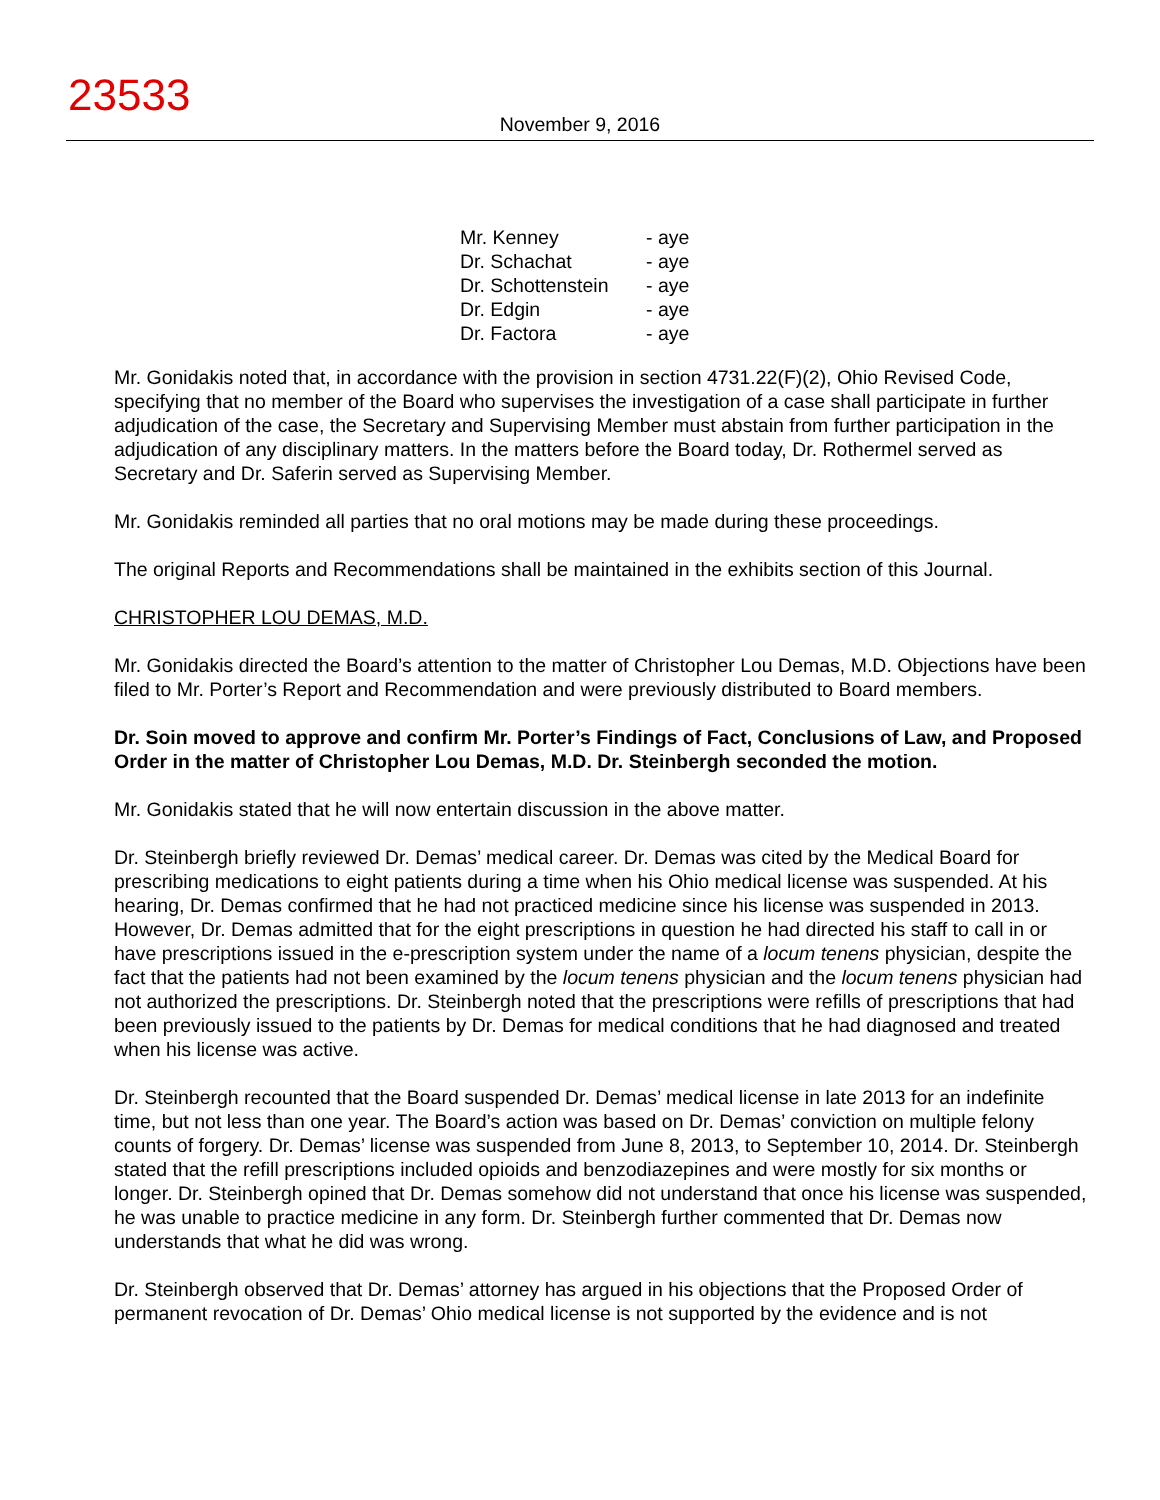23533
November 9, 2016
| Mr. Kenney | - aye |
| Dr. Schachat | - aye |
| Dr. Schottenstein | - aye |
| Dr. Edgin | - aye |
| Dr. Factora | - aye |
Mr. Gonidakis noted that, in accordance with the provision in section 4731.22(F)(2), Ohio Revised Code, specifying that no member of the Board who supervises the investigation of a case shall participate in further adjudication of the case, the Secretary and Supervising Member must abstain from further participation in the adjudication of any disciplinary matters. In the matters before the Board today, Dr. Rothermel served as Secretary and Dr. Saferin served as Supervising Member.
Mr. Gonidakis reminded all parties that no oral motions may be made during these proceedings.
The original Reports and Recommendations shall be maintained in the exhibits section of this Journal.
CHRISTOPHER LOU DEMAS, M.D.
Mr. Gonidakis directed the Board’s attention to the matter of Christopher Lou Demas, M.D. Objections have been filed to Mr. Porter’s Report and Recommendation and were previously distributed to Board members.
Dr. Soin moved to approve and confirm Mr. Porter’s Findings of Fact, Conclusions of Law, and Proposed Order in the matter of Christopher Lou Demas, M.D. Dr. Steinbergh seconded the motion.
Mr. Gonidakis stated that he will now entertain discussion in the above matter.
Dr. Steinbergh briefly reviewed Dr. Demas’ medical career. Dr. Demas was cited by the Medical Board for prescribing medications to eight patients during a time when his Ohio medical license was suspended. At his hearing, Dr. Demas confirmed that he had not practiced medicine since his license was suspended in 2013. However, Dr. Demas admitted that for the eight prescriptions in question he had directed his staff to call in or have prescriptions issued in the e-prescription system under the name of a locum tenens physician, despite the fact that the patients had not been examined by the locum tenens physician and the locum tenens physician had not authorized the prescriptions. Dr. Steinbergh noted that the prescriptions were refills of prescriptions that had been previously issued to the patients by Dr. Demas for medical conditions that he had diagnosed and treated when his license was active.
Dr. Steinbergh recounted that the Board suspended Dr. Demas’ medical license in late 2013 for an indefinite time, but not less than one year. The Board’s action was based on Dr. Demas’ conviction on multiple felony counts of forgery. Dr. Demas’ license was suspended from June 8, 2013, to September 10, 2014. Dr. Steinbergh stated that the refill prescriptions included opioids and benzodiazepines and were mostly for six months or longer. Dr. Steinbergh opined that Dr. Demas somehow did not understand that once his license was suspended, he was unable to practice medicine in any form. Dr. Steinbergh further commented that Dr. Demas now understands that what he did was wrong.
Dr. Steinbergh observed that Dr. Demas’ attorney has argued in his objections that the Proposed Order of permanent revocation of Dr. Demas’ Ohio medical license is not supported by the evidence and is not